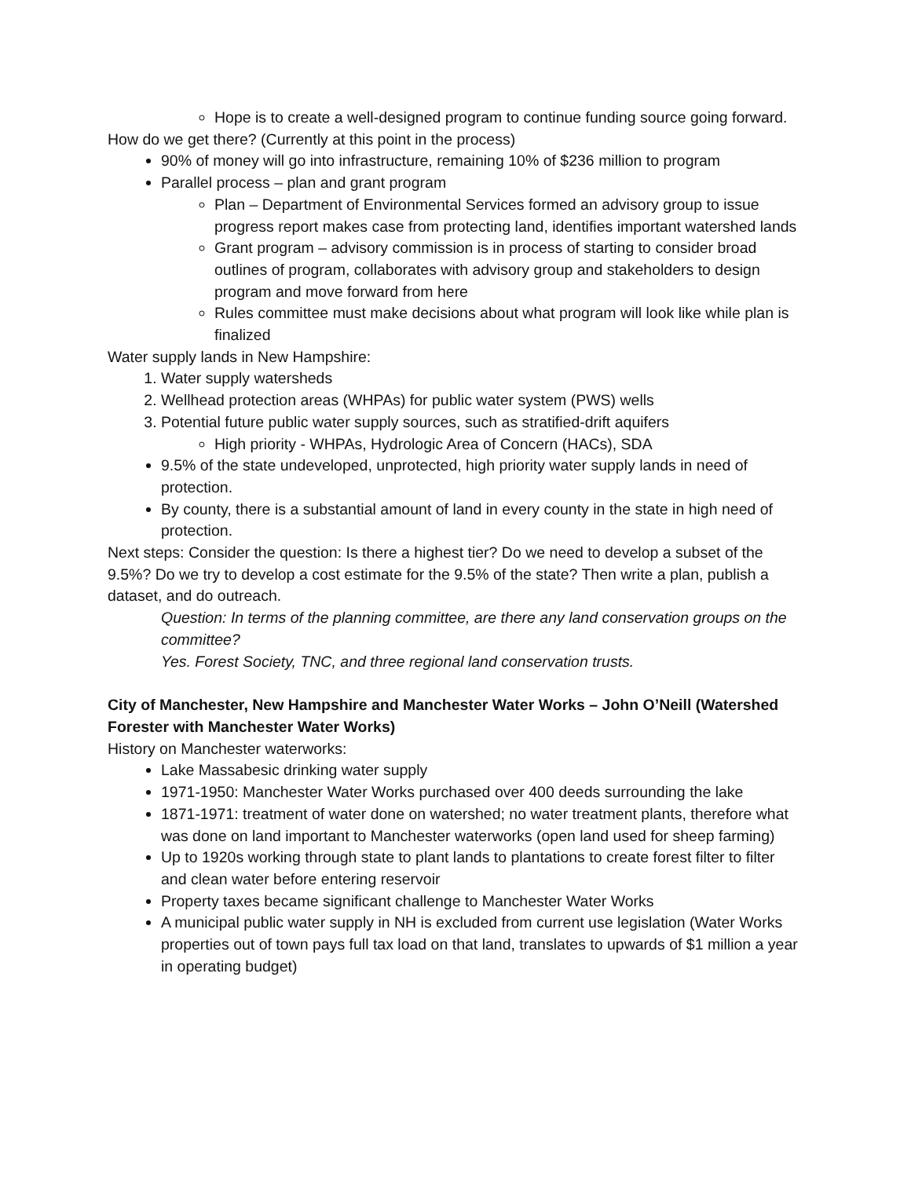Hope is to create a well-designed program to continue funding source going forward.
How do we get there? (Currently at this point in the process)
90% of money will go into infrastructure, remaining 10% of $236 million to program
Parallel process – plan and grant program
Plan – Department of Environmental Services formed an advisory group to issue progress report makes case from protecting land, identifies important watershed lands
Grant program – advisory commission is in process of starting to consider broad outlines of program, collaborates with advisory group and stakeholders to design program and move forward from here
Rules committee must make decisions about what program will look like while plan is finalized
Water supply lands in New Hampshire:
1. Water supply watersheds
2. Wellhead protection areas (WHPAs) for public water system (PWS) wells
3. Potential future public water supply sources, such as stratified-drift aquifers
High priority - WHPAs, Hydrologic Area of Concern (HACs), SDA
9.5% of the state undeveloped, unprotected, high priority water supply lands in need of protection.
By county, there is a substantial amount of land in every county in the state in high need of protection.
Next steps: Consider the question: Is there a highest tier? Do we need to develop a subset of the 9.5%? Do we try to develop a cost estimate for the 9.5% of the state? Then write a plan, publish a dataset, and do outreach.
Question: In terms of the planning committee, are there any land conservation groups on the committee?
Yes. Forest Society, TNC, and three regional land conservation trusts.
City of Manchester, New Hampshire and Manchester Water Works – John O’Neill (Watershed Forester with Manchester Water Works)
History on Manchester waterworks:
Lake Massabesic drinking water supply
1971-1950: Manchester Water Works purchased over 400 deeds surrounding the lake
1871-1971: treatment of water done on watershed; no water treatment plants, therefore what was done on land important to Manchester waterworks (open land used for sheep farming)
Up to 1920s working through state to plant lands to plantations to create forest filter to filter and clean water before entering reservoir
Property taxes became significant challenge to Manchester Water Works
A municipal public water supply in NH is excluded from current use legislation (Water Works properties out of town pays full tax load on that land, translates to upwards of $1 million a year in operating budget)